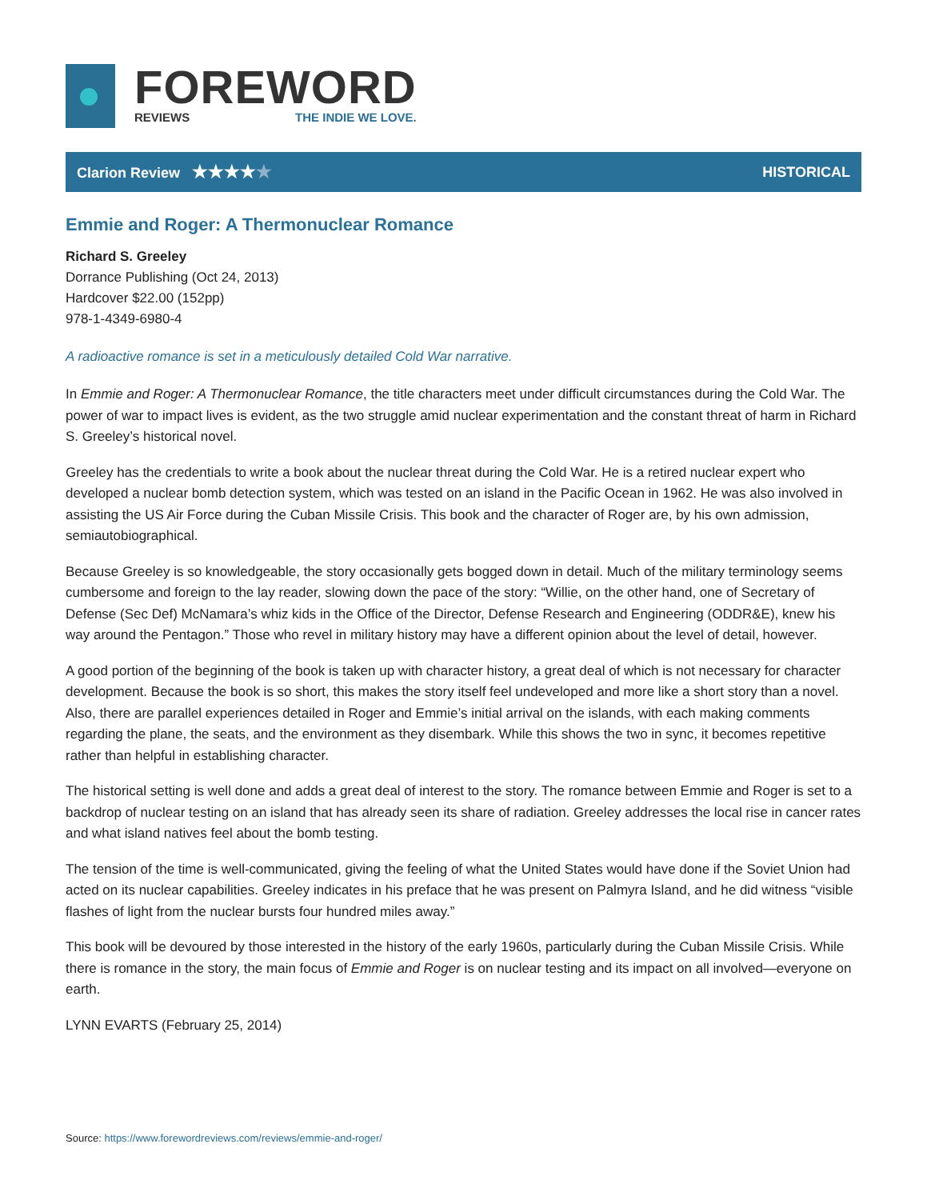FOREWORD
REVIEWS THE INDIE WE LOVE.
Clarion Review ★★★★★
HISTORICAL
Emmie and Roger: A Thermonuclear Romance
Richard S. Greeley
Dorrance Publishing (Oct 24, 2013)
Hardcover $22.00 (152pp)
978-1-4349-6980-4
A radioactive romance is set in a meticulously detailed Cold War narrative.
In Emmie and Roger: A Thermonuclear Romance, the title characters meet under difficult circumstances during the Cold War. The power of war to impact lives is evident, as the two struggle amid nuclear experimentation and the constant threat of harm in Richard S. Greeley’s historical novel.
Greeley has the credentials to write a book about the nuclear threat during the Cold War. He is a retired nuclear expert who developed a nuclear bomb detection system, which was tested on an island in the Pacific Ocean in 1962. He was also involved in assisting the US Air Force during the Cuban Missile Crisis. This book and the character of Roger are, by his own admission, semiautobiographical.
Because Greeley is so knowledgeable, the story occasionally gets bogged down in detail. Much of the military terminology seems cumbersome and foreign to the lay reader, slowing down the pace of the story: “Willie, on the other hand, one of Secretary of Defense (Sec Def) McNamara’s whiz kids in the Office of the Director, Defense Research and Engineering (ODDR&E), knew his way around the Pentagon.” Those who revel in military history may have a different opinion about the level of detail, however.
A good portion of the beginning of the book is taken up with character history, a great deal of which is not necessary for character development. Because the book is so short, this makes the story itself feel undeveloped and more like a short story than a novel. Also, there are parallel experiences detailed in Roger and Emmie’s initial arrival on the islands, with each making comments regarding the plane, the seats, and the environment as they disembark. While this shows the two in sync, it becomes repetitive rather than helpful in establishing character.
The historical setting is well done and adds a great deal of interest to the story. The romance between Emmie and Roger is set to a backdrop of nuclear testing on an island that has already seen its share of radiation. Greeley addresses the local rise in cancer rates and what island natives feel about the bomb testing.
The tension of the time is well-communicated, giving the feeling of what the United States would have done if the Soviet Union had acted on its nuclear capabilities. Greeley indicates in his preface that he was present on Palmyra Island, and he did witness “visible flashes of light from the nuclear bursts four hundred miles away.”
This book will be devoured by those interested in the history of the early 1960s, particularly during the Cuban Missile Crisis. While there is romance in the story, the main focus of Emmie and Roger is on nuclear testing and its impact on all involved—everyone on earth.
LYNN EVARTS (February 25, 2014)
Source: https://www.forewordreviews.com/reviews/emmie-and-roger/